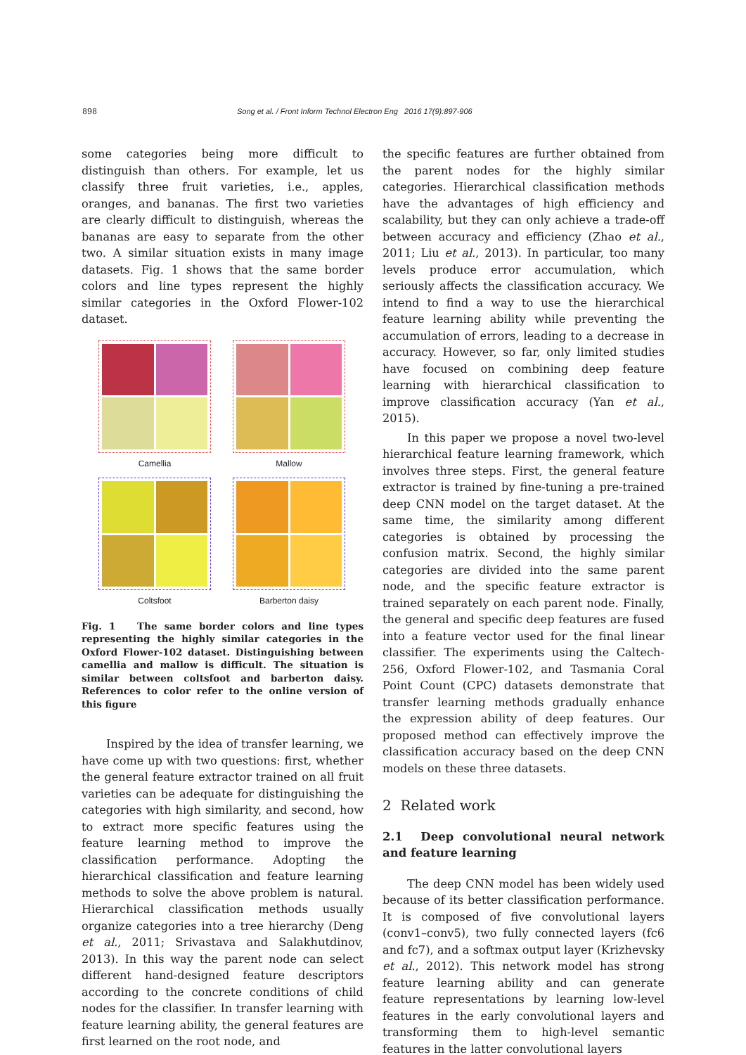898 Song et al. / Front Inform Technol Electron Eng 2016 17(9):897-906
some categories being more difficult to distinguish than others. For example, let us classify three fruit varieties, i.e., apples, oranges, and bananas. The first two varieties are clearly difficult to distinguish, whereas the bananas are easy to separate from the other two. A similar situation exists in many image datasets. Fig. 1 shows that the same border colors and line types represent the highly similar categories in the Oxford Flower-102 dataset.
Camellia
Mallow
Coltsfoot
Barberton daisy
Fig. 1 The same border colors and line types representing the highly similar categories in the Oxford Flower-102 dataset. Distinguishing between camellia and mallow is difficult. The situation is similar between coltsfoot and barberton daisy. References to color refer to the online version of this figure
Inspired by the idea of transfer learning, we have come up with two questions: first, whether the general feature extractor trained on all fruit varieties can be adequate for distinguishing the categories with high similarity, and second, how to extract more specific features using the feature learning method to improve the classification performance. Adopting the hierarchical classification and feature learning methods to solve the above problem is natural. Hierarchical classification methods usually organize categories into a tree hierarchy (Deng et al., 2011; Srivastava and Salakhutdinov, 2013). In this way the parent node can select different hand-designed feature descriptors according to the concrete conditions of child nodes for the classifier. In transfer learning with feature learning ability, the general features are first learned on the root node, and
the specific features are further obtained from the parent nodes for the highly similar categories. Hierarchical classification methods have the advantages of high efficiency and scalability, but they can only achieve a trade-off between accuracy and efficiency (Zhao et al., 2011; Liu et al., 2013). In particular, too many levels produce error accumulation, which seriously affects the classification accuracy. We intend to find a way to use the hierarchical feature learning ability while preventing the accumulation of errors, leading to a decrease in accuracy. However, so far, only limited studies have focused on combining deep feature learning with hierarchical classification to improve classification accuracy (Yan et al., 2015).
In this paper we propose a novel two-level hierarchical feature learning framework, which involves three steps. First, the general feature extractor is trained by fine-tuning a pre-trained deep CNN model on the target dataset. At the same time, the similarity among different categories is obtained by processing the confusion matrix. Second, the highly similar categories are divided into the same parent node, and the specific feature extractor is trained separately on each parent node. Finally, the general and specific deep features are fused into a feature vector used for the final linear classifier. The experiments using the Caltech-256, Oxford Flower-102, and Tasmania Coral Point Count (CPC) datasets demonstrate that transfer learning methods gradually enhance the expression ability of deep features. Our proposed method can effectively improve the classification accuracy based on the deep CNN models on these three datasets.
2 Related work
2.1 Deep convolutional neural network and feature learning
The deep CNN model has been widely used because of its better classification performance. It is composed of five convolutional layers (conv1–conv5), two fully connected layers (fc6 and fc7), and a softmax output layer (Krizhevsky et al., 2012). This network model has strong feature learning ability and can generate feature representations by learning low-level features in the early convolutional layers and transforming them to high-level semantic features in the latter convolutional layers